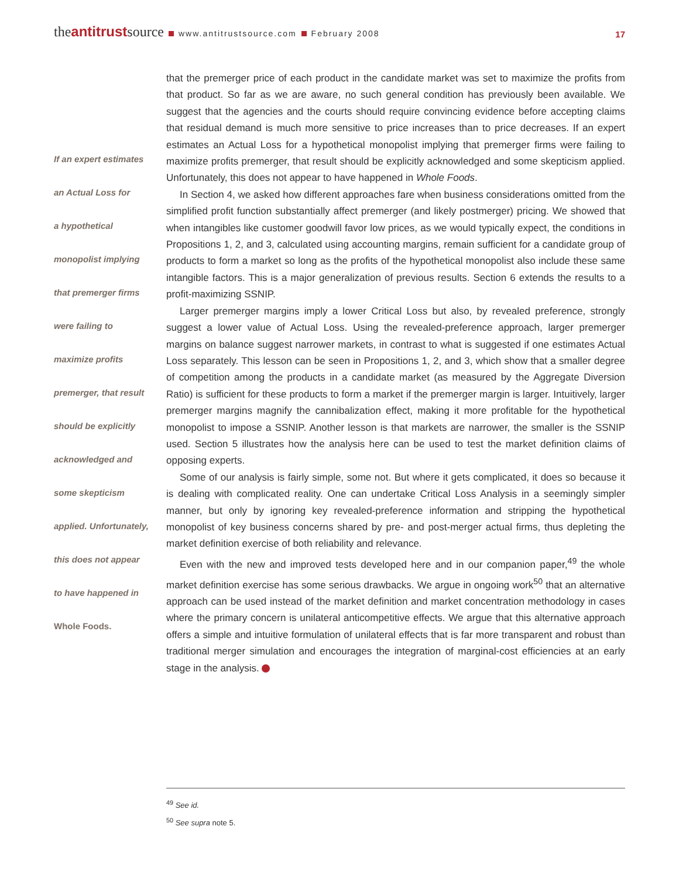theantitrustsource www.antitrustsource.com February 2008
17
If an expert estimates
an Actual Loss for
a hypothetical
monopolist implying
that premerger firms
were failing to
maximize profits
premerger, that result
should be explicitly
acknowledged and
some skepticism
applied. Unfortunately,
this does not appear
to have happened in
Whole Foods.
that the premerger price of each product in the candidate market was set to maximize the profits from that product. So far as we are aware, no such general condition has previously been available. We suggest that the agencies and the courts should require convincing evidence before accepting claims that residual demand is much more sensitive to price increases than to price decreases. If an expert estimates an Actual Loss for a hypothetical monopolist implying that premerger firms were failing to maximize profits premerger, that result should be explicitly acknowledged and some skepticism applied. Unfortunately, this does not appear to have happened in Whole Foods.
In Section 4, we asked how different approaches fare when business considerations omitted from the simplified profit function substantially affect premerger (and likely postmerger) pricing. We showed that when intangibles like customer goodwill favor low prices, as we would typically expect, the conditions in Propositions 1, 2, and 3, calculated using accounting margins, remain sufficient for a candidate group of products to form a market so long as the profits of the hypothetical monopolist also include these same intangible factors. This is a major generalization of previous results. Section 6 extends the results to a profit-maximizing SSNIP.
Larger premerger margins imply a lower Critical Loss but also, by revealed preference, strongly suggest a lower value of Actual Loss. Using the revealed-preference approach, larger premerger margins on balance suggest narrower markets, in contrast to what is suggested if one estimates Actual Loss separately. This lesson can be seen in Propositions 1, 2, and 3, which show that a smaller degree of competition among the products in a candidate market (as measured by the Aggregate Diversion Ratio) is sufficient for these products to form a market if the premerger margin is larger. Intuitively, larger premerger margins magnify the cannibalization effect, making it more profitable for the hypothetical monopolist to impose a SSNIP. Another lesson is that markets are narrower, the smaller is the SSNIP used. Section 5 illustrates how the analysis here can be used to test the market definition claims of opposing experts.
Some of our analysis is fairly simple, some not. But where it gets complicated, it does so because it is dealing with complicated reality. One can undertake Critical Loss Analysis in a seemingly simpler manner, but only by ignoring key revealed-preference information and stripping the hypothetical monopolist of key business concerns shared by pre- and post-merger actual firms, thus depleting the market definition exercise of both reliability and relevance.
Even with the new and improved tests developed here and in our companion paper,<sup>49</sup> the whole market definition exercise has some serious drawbacks. We argue in ongoing work<sup>50</sup> that an alternative approach can be used instead of the market definition and market concentration methodology in cases where the primary concern is unilateral anticompetitive effects. We argue that this alternative approach offers a simple and intuitive formulation of unilateral effects that is far more transparent and robust than traditional merger simulation and encourages the integration of marginal-cost efficiencies at an early stage in the analysis.
<sup>49</sup> See id.
<sup>50</sup> See supra note 5.